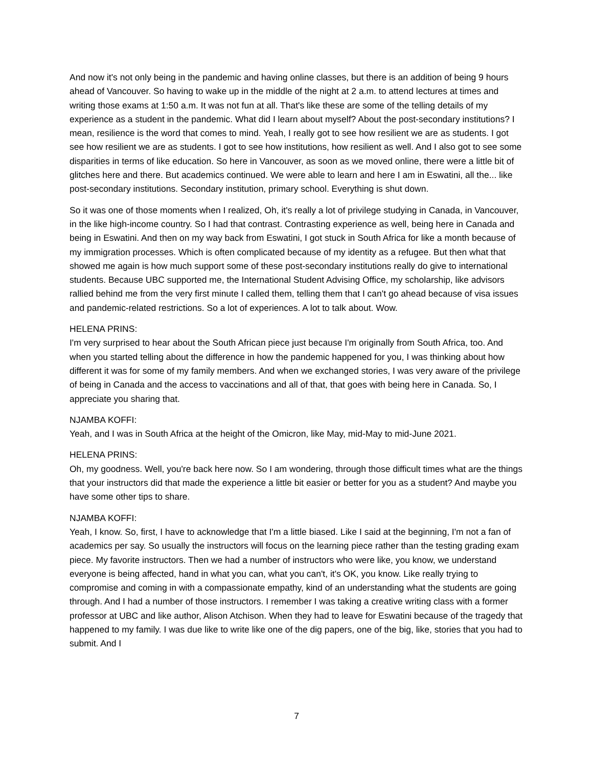And now it's not only being in the pandemic and having online classes, but there is an addition of being 9 hours ahead of Vancouver. So having to wake up in the middle of the night at 2 a.m. to attend lectures at times and writing those exams at 1:50 a.m. It was not fun at all. That's like these are some of the telling details of my experience as a student in the pandemic. What did I learn about myself? About the post-secondary institutions? I mean, resilience is the word that comes to mind. Yeah, I really got to see how resilient we are as students. I got see how resilient we are as students. I got to see how institutions, how resilient as well. And I also got to see some disparities in terms of like education. So here in Vancouver, as soon as we moved online, there were a little bit of glitches here and there. But academics continued. We were able to learn and here I am in Eswatini, all the... like post-secondary institutions. Secondary institution, primary school. Everything is shut down.
So it was one of those moments when I realized, Oh, it's really a lot of privilege studying in Canada, in Vancouver, in the like high-income country. So I had that contrast. Contrasting experience as well, being here in Canada and being in Eswatini. And then on my way back from Eswatini, I got stuck in South Africa for like a month because of my immigration processes. Which is often complicated because of my identity as a refugee. But then what that showed me again is how much support some of these post-secondary institutions really do give to international students. Because UBC supported me, the International Student Advising Office, my scholarship, like advisors rallied behind me from the very first minute I called them, telling them that I can't go ahead because of visa issues and pandemic-related restrictions. So a lot of experiences. A lot to talk about. Wow.
HELENA PRINS:
I'm very surprised to hear about the South African piece just because I'm originally from South Africa, too. And when you started telling about the difference in how the pandemic happened for you, I was thinking about how different it was for some of my family members. And when we exchanged stories, I was very aware of the privilege of being in Canada and the access to vaccinations and all of that, that goes with being here in Canada. So, I appreciate you sharing that.
NJAMBA KOFFI:
Yeah, and I was in South Africa at the height of the Omicron, like May, mid-May to mid-June 2021.
HELENA PRINS:
Oh, my goodness. Well, you're back here now. So I am wondering, through those difficult times what are the things that your instructors did that made the experience a little bit easier or better for you as a student? And maybe you have some other tips to share.
NJAMBA KOFFI:
Yeah, I know. So, first, I have to acknowledge that I'm a little biased. Like I said at the beginning, I'm not a fan of academics per say. So usually the instructors will focus on the learning piece rather than the testing grading exam piece. My favorite instructors. Then we had a number of instructors who were like, you know, we understand everyone is being affected, hand in what you can, what you can't, it's OK, you know. Like really trying to compromise and coming in with a compassionate empathy, kind of an understanding what the students are going through. And I had a number of those instructors. I remember I was taking a creative writing class with a former professor at UBC and like author, Alison Atchison. When they had to leave for Eswatini because of the tragedy that happened to my family. I was due like to write like one of the dig papers, one of the big, like, stories that you had to submit. And I
7